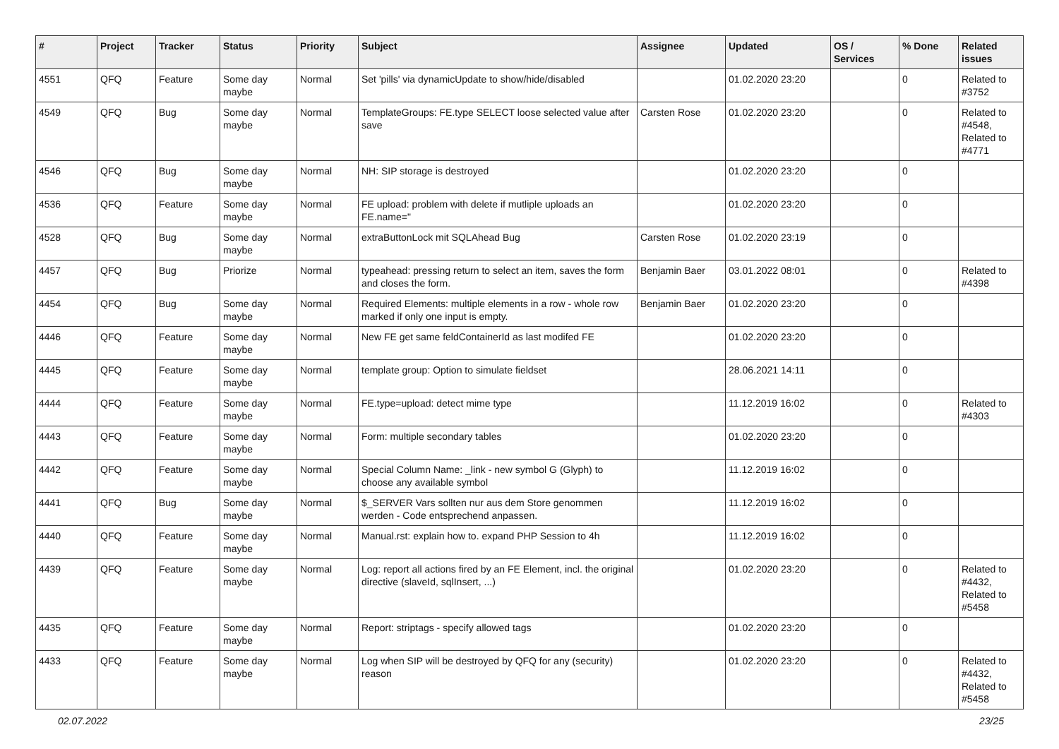| # | Project | Tracker | Status | Priority | Subject | Assignee | Updated | OS / Services | % Done | Related issues |
| --- | --- | --- | --- | --- | --- | --- | --- | --- | --- | --- |
| 4551 | QFQ | Feature | Some day maybe | Normal | Set 'pills' via dynamicUpdate to show/hide/disabled | | 01.02.2020 23:20 | | 0 | Related to #3752 |
| 4549 | QFQ | Bug | Some day maybe | Normal | TemplateGroups: FE.type SELECT loose selected value after save | Carsten Rose | 01.02.2020 23:20 | | 0 | Related to #4548, Related to #4771 |
| 4546 | QFQ | Bug | Some day maybe | Normal | NH: SIP storage is destroyed | | 01.02.2020 23:20 | | 0 | |
| 4536 | QFQ | Feature | Some day maybe | Normal | FE upload: problem with delete if mutliple uploads an FE.name=" | | 01.02.2020 23:20 | | 0 | |
| 4528 | QFQ | Bug | Some day maybe | Normal | extraButtonLock mit SQLAhead Bug | Carsten Rose | 01.02.2020 23:19 | | 0 | |
| 4457 | QFQ | Bug | Priorize | Normal | typeahead: pressing return to select an item, saves the form and closes the form. | Benjamin Baer | 03.01.2022 08:01 | | 0 | Related to #4398 |
| 4454 | QFQ | Bug | Some day maybe | Normal | Required Elements: multiple elements in a row - whole row marked if only one input is empty. | Benjamin Baer | 01.02.2020 23:20 | | 0 | |
| 4446 | QFQ | Feature | Some day maybe | Normal | New FE get same feldContainerId as last modifed FE | | 01.02.2020 23:20 | | 0 | |
| 4445 | QFQ | Feature | Some day maybe | Normal | template group: Option to simulate fieldset | | 28.06.2021 14:11 | | 0 | |
| 4444 | QFQ | Feature | Some day maybe | Normal | FE.type=upload: detect mime type | | 11.12.2019 16:02 | | 0 | Related to #4303 |
| 4443 | QFQ | Feature | Some day maybe | Normal | Form: multiple secondary tables | | 01.02.2020 23:20 | | 0 | |
| 4442 | QFQ | Feature | Some day maybe | Normal | Special Column Name: _link - new symbol G (Glyph) to choose any available symbol | | 11.12.2019 16:02 | | 0 | |
| 4441 | QFQ | Bug | Some day maybe | Normal | $_SERVER Vars sollten nur aus dem Store genommen werden - Code entsprechend anpassen. | | 11.12.2019 16:02 | | 0 | |
| 4440 | QFQ | Feature | Some day maybe | Normal | Manual.rst: explain how to. expand PHP Session to 4h | | 11.12.2019 16:02 | | 0 | |
| 4439 | QFQ | Feature | Some day maybe | Normal | Log: report all actions fired by an FE Element, incl. the original directive (slaveId, sqlInsert, ...) | | 01.02.2020 23:20 | | 0 | Related to #4432, Related to #5458 |
| 4435 | QFQ | Feature | Some day maybe | Normal | Report: striptags - specify allowed tags | | 01.02.2020 23:20 | | 0 | |
| 4433 | QFQ | Feature | Some day maybe | Normal | Log when SIP will be destroyed by QFQ for any (security) reason | | 01.02.2020 23:20 | | 0 | Related to #4432, Related to #5458 |
02.07.2022 23/25